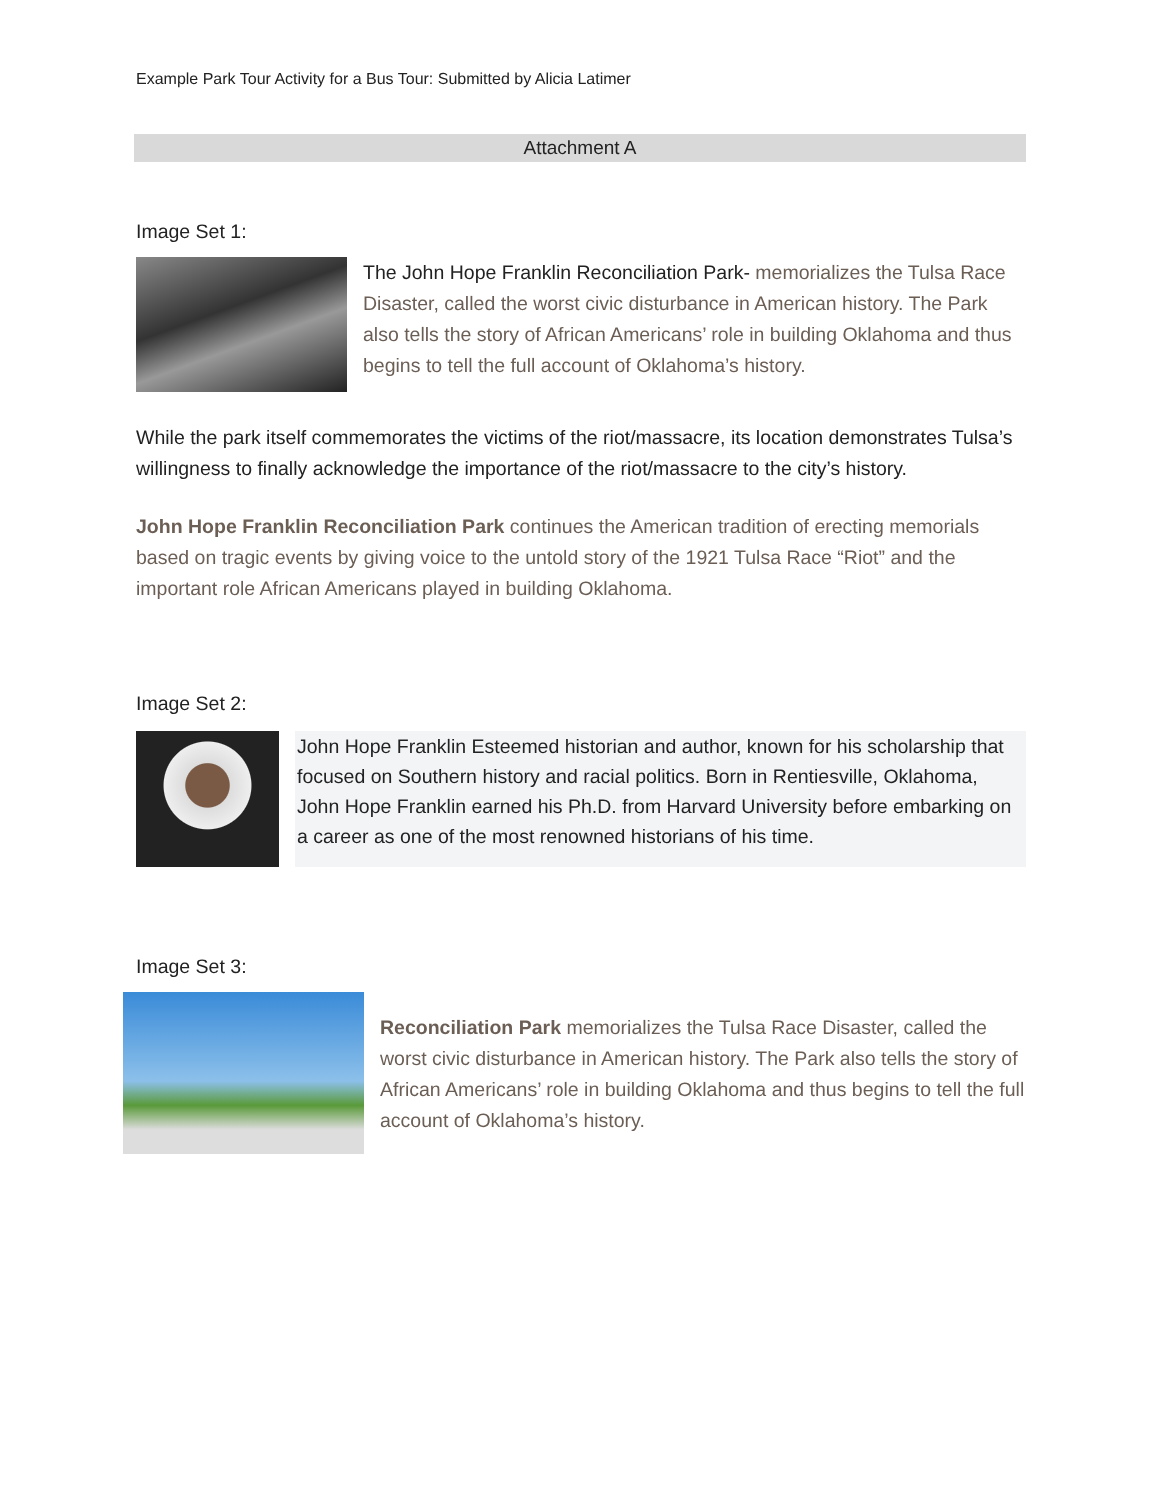Example Park Tour Activity for a Bus Tour: Submitted by Alicia Latimer
Attachment A
Image Set 1:
The John Hope Franklin Reconciliation Park- memorializes the Tulsa Race Disaster, called the worst civic disturbance in American history. The Park also tells the story of African Americans’ role in building Oklahoma and thus begins to tell the full account of Oklahoma’s history.
While the park itself commemorates the victims of the riot/massacre, its location demonstrates Tulsa’s willingness to finally acknowledge the importance of the riot/massacre to the city’s history.
John Hope Franklin Reconciliation Park continues the American tradition of erecting memorials based on tragic events by giving voice to the untold story of the 1921 Tulsa Race “Riot” and the important role African Americans played in building Oklahoma.
Image Set 2:
John Hope Franklin Esteemed historian and author, known for his scholarship that focused on Southern history and racial politics. Born in Rentiesville, Oklahoma, John Hope Franklin earned his Ph.D. from Harvard University before embarking on a career as one of the most renowned historians of his time.
Image Set 3:
Reconciliation Park memorializes the Tulsa Race Disaster, called the worst civic disturbance in American history. The Park also tells the story of African Americans’ role in building Oklahoma and thus begins to tell the full account of Oklahoma’s history.